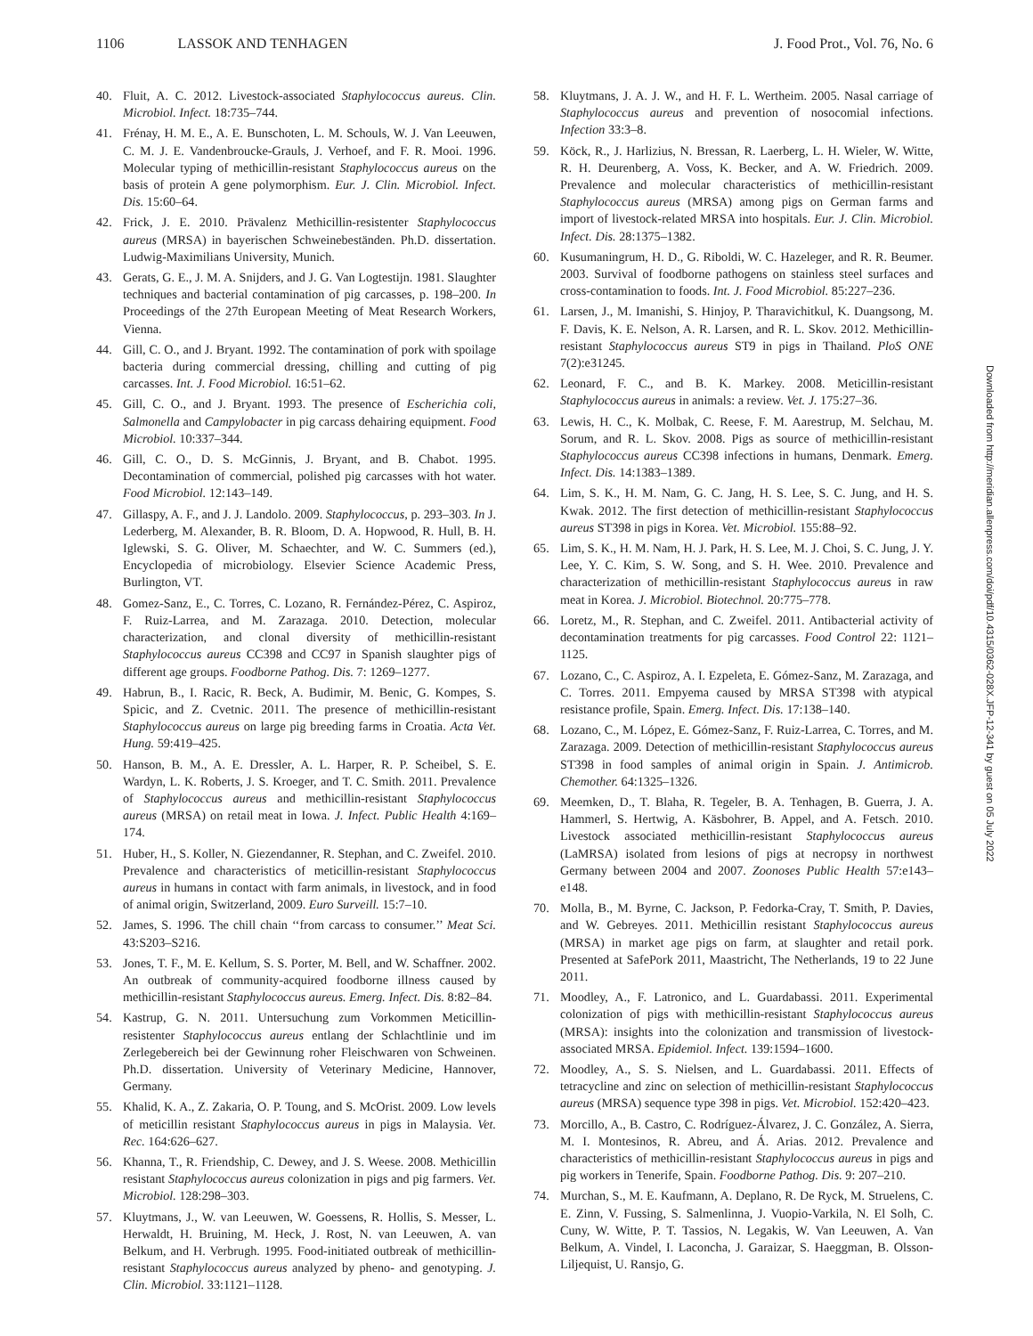1106 LASSOK AND TENHAGEN J. Food Prot., Vol. 76, No. 6
40. Fluit, A. C. 2012. Livestock-associated Staphylococcus aureus. Clin. Microbiol. Infect. 18:735–744.
41. Frénay, H. M. E., A. E. Bunschoten, L. M. Schouls, W. J. Van Leeuwen, C. M. J. E. Vandenbroucke-Grauls, J. Verhoef, and F. R. Mooi. 1996. Molecular typing of methicillin-resistant Staphylococcus aureus on the basis of protein A gene polymorphism. Eur. J. Clin. Microbiol. Infect. Dis. 15:60–64.
42. Frick, J. E. 2010. Prävalenz Methicillin-resistenter Staphylococcus aureus (MRSA) in bayerischen Schweinebeständen. Ph.D. dissertation. Ludwig-Maximilians University, Munich.
43. Gerats, G. E., J. M. A. Snijders, and J. G. Van Logtestijn. 1981. Slaughter techniques and bacterial contamination of pig carcasses, p. 198–200. In Proceedings of the 27th European Meeting of Meat Research Workers, Vienna.
44. Gill, C. O., and J. Bryant. 1992. The contamination of pork with spoilage bacteria during commercial dressing, chilling and cutting of pig carcasses. Int. J. Food Microbiol. 16:51–62.
45. Gill, C. O., and J. Bryant. 1993. The presence of Escherichia coli, Salmonella and Campylobacter in pig carcass dehairing equipment. Food Microbiol. 10:337–344.
46. Gill, C. O., D. S. McGinnis, J. Bryant, and B. Chabot. 1995. Decontamination of commercial, polished pig carcasses with hot water. Food Microbiol. 12:143–149.
47. Gillaspy, A. F., and J. J. Landolo. 2009. Staphylococcus, p. 293–303. In J. Lederberg, M. Alexander, B. R. Bloom, D. A. Hopwood, R. Hull, B. H. Iglewski, S. G. Oliver, M. Schaechter, and W. C. Summers (ed.), Encyclopedia of microbiology. Elsevier Science Academic Press, Burlington, VT.
48. Gomez-Sanz, E., C. Torres, C. Lozano, R. Fernández-Pérez, C. Aspiroz, F. Ruiz-Larrea, and M. Zarazaga. 2010. Detection, molecular characterization, and clonal diversity of methicillin-resistant Staphylococcus aureus CC398 and CC97 in Spanish slaughter pigs of different age groups. Foodborne Pathog. Dis. 7: 1269–1277.
49. Habrun, B., I. Racic, R. Beck, A. Budimir, M. Benic, G. Kompes, S. Spicic, and Z. Cvetnic. 2011. The presence of methicillin-resistant Staphylococcus aureus on large pig breeding farms in Croatia. Acta Vet. Hung. 59:419–425.
50. Hanson, B. M., A. E. Dressler, A. L. Harper, R. P. Scheibel, S. E. Wardyn, L. K. Roberts, J. S. Kroeger, and T. C. Smith. 2011. Prevalence of Staphylococcus aureus and methicillin-resistant Staphylococcus aureus (MRSA) on retail meat in Iowa. J. Infect. Public Health 4:169–174.
51. Huber, H., S. Koller, N. Giezendanner, R. Stephan, and C. Zweifel. 2010. Prevalence and characteristics of meticillin-resistant Staphylococcus aureus in humans in contact with farm animals, in livestock, and in food of animal origin, Switzerland, 2009. Euro Surveill. 15:7–10.
52. James, S. 1996. The chill chain ‘‘from carcass to consumer.’’ Meat Sci. 43:S203–S216.
53. Jones, T. F., M. E. Kellum, S. S. Porter, M. Bell, and W. Schaffner. 2002. An outbreak of community-acquired foodborne illness caused by methicillin-resistant Staphylococcus aureus. Emerg. Infect. Dis. 8:82–84.
54. Kastrup, G. N. 2011. Untersuchung zum Vorkommen Meticillin-resistenter Staphylococcus aureus entlang der Schlachtlinie und im Zerlegebereich bei der Gewinnung roher Fleischwaren von Schweinen. Ph.D. dissertation. University of Veterinary Medicine, Hannover, Germany.
55. Khalid, K. A., Z. Zakaria, O. P. Toung, and S. McOrist. 2009. Low levels of meticillin resistant Staphylococcus aureus in pigs in Malaysia. Vet. Rec. 164:626–627.
56. Khanna, T., R. Friendship, C. Dewey, and J. S. Weese. 2008. Methicillin resistant Staphylococcus aureus colonization in pigs and pig farmers. Vet. Microbiol. 128:298–303.
57. Kluytmans, J., W. van Leeuwen, W. Goessens, R. Hollis, S. Messer, L. Herwaldt, H. Bruining, M. Heck, J. Rost, N. van Leeuwen, A. van Belkum, and H. Verbrugh. 1995. Food-initiated outbreak of methicillin-resistant Staphylococcus aureus analyzed by pheno- and genotyping. J. Clin. Microbiol. 33:1121–1128.
58. Kluytmans, J. A. J. W., and H. F. L. Wertheim. 2005. Nasal carriage of Staphylococcus aureus and prevention of nosocomial infections. Infection 33:3–8.
59. Köck, R., J. Harlizius, N. Bressan, R. Laerberg, L. H. Wieler, W. Witte, R. H. Deurenberg, A. Voss, K. Becker, and A. W. Friedrich. 2009. Prevalence and molecular characteristics of methicillin-resistant Staphylococcus aureus (MRSA) among pigs on German farms and import of livestock-related MRSA into hospitals. Eur. J. Clin. Microbiol. Infect. Dis. 28:1375–1382.
60. Kusumaningrum, H. D., G. Riboldi, W. C. Hazeleger, and R. R. Beumer. 2003. Survival of foodborne pathogens on stainless steel surfaces and cross-contamination to foods. Int. J. Food Microbiol. 85:227–236.
61. Larsen, J., M. Imanishi, S. Hinjoy, P. Tharavichitkul, K. Duangsong, M. F. Davis, K. E. Nelson, A. R. Larsen, and R. L. Skov. 2012. Methicillin-resistant Staphylococcus aureus ST9 in pigs in Thailand. PloS ONE 7(2):e31245.
62. Leonard, F. C., and B. K. Markey. 2008. Meticillin-resistant Staphylococcus aureus in animals: a review. Vet. J. 175:27–36.
63. Lewis, H. C., K. Molbak, C. Reese, F. M. Aarestrup, M. Selchau, M. Sorum, and R. L. Skov. 2008. Pigs as source of methicillin-resistant Staphylococcus aureus CC398 infections in humans, Denmark. Emerg. Infect. Dis. 14:1383–1389.
64. Lim, S. K., H. M. Nam, G. C. Jang, H. S. Lee, S. C. Jung, and H. S. Kwak. 2012. The first detection of methicillin-resistant Staphylococcus aureus ST398 in pigs in Korea. Vet. Microbiol. 155:88–92.
65. Lim, S. K., H. M. Nam, H. J. Park, H. S. Lee, M. J. Choi, S. C. Jung, J. Y. Lee, Y. C. Kim, S. W. Song, and S. H. Wee. 2010. Prevalence and characterization of methicillin-resistant Staphylococcus aureus in raw meat in Korea. J. Microbiol. Biotechnol. 20:775–778.
66. Loretz, M., R. Stephan, and C. Zweifel. 2011. Antibacterial activity of decontamination treatments for pig carcasses. Food Control 22: 1121–1125.
67. Lozano, C., C. Aspiroz, A. I. Ezpeleta, E. Gómez-Sanz, M. Zarazaga, and C. Torres. 2011. Empyema caused by MRSA ST398 with atypical resistance profile, Spain. Emerg. Infect. Dis. 17:138–140.
68. Lozano, C., M. López, E. Gómez-Sanz, F. Ruiz-Larrea, C. Torres, and M. Zarazaga. 2009. Detection of methicillin-resistant Staphylococcus aureus ST398 in food samples of animal origin in Spain. J. Antimicrob. Chemother. 64:1325–1326.
69. Meemken, D., T. Blaha, R. Tegeler, B. A. Tenhagen, B. Guerra, J. A. Hammerl, S. Hertwig, A. Käsbohrer, B. Appel, and A. Fetsch. 2010. Livestock associated methicillin-resistant Staphylococcus aureus (LaMRSA) isolated from lesions of pigs at necropsy in northwest Germany between 2004 and 2007. Zoonoses Public Health 57:e143–e148.
70. Molla, B., M. Byrne, C. Jackson, P. Fedorka-Cray, T. Smith, P. Davies, and W. Gebreyes. 2011. Methicillin resistant Staphylococcus aureus (MRSA) in market age pigs on farm, at slaughter and retail pork. Presented at SafePork 2011, Maastricht, The Netherlands, 19 to 22 June 2011.
71. Moodley, A., F. Latronico, and L. Guardabassi. 2011. Experimental colonization of pigs with methicillin-resistant Staphylococcus aureus (MRSA): insights into the colonization and transmission of livestock-associated MRSA. Epidemiol. Infect. 139:1594–1600.
72. Moodley, A., S. S. Nielsen, and L. Guardabassi. 2011. Effects of tetracycline and zinc on selection of methicillin-resistant Staphylococcus aureus (MRSA) sequence type 398 in pigs. Vet. Microbiol. 152:420–423.
73. Morcillo, A., B. Castro, C. Rodríguez-Álvarez, J. C. González, A. Sierra, M. I. Montesinos, R. Abreu, and Á. Arias. 2012. Prevalence and characteristics of methicillin-resistant Staphylococcus aureus in pigs and pig workers in Tenerife, Spain. Foodborne Pathog. Dis. 9: 207–210.
74. Murchan, S., M. E. Kaufmann, A. Deplano, R. De Ryck, M. Struelens, C. E. Zinn, V. Fussing, S. Salmenlinna, J. Vuopio-Varkila, N. El Solh, C. Cuny, W. Witte, P. T. Tassios, N. Legakis, W. Van Leeuwen, A. Van Belkum, A. Vindel, I. Laconcha, J. Garaizar, S. Haeggman, B. Olsson-Liljequist, U. Ransjo, G.
Downloaded from http://meridian.allenpress.com/doi/pdf/10.4315/0362-028X.JFP-12-341 by guest on 05 July 2022